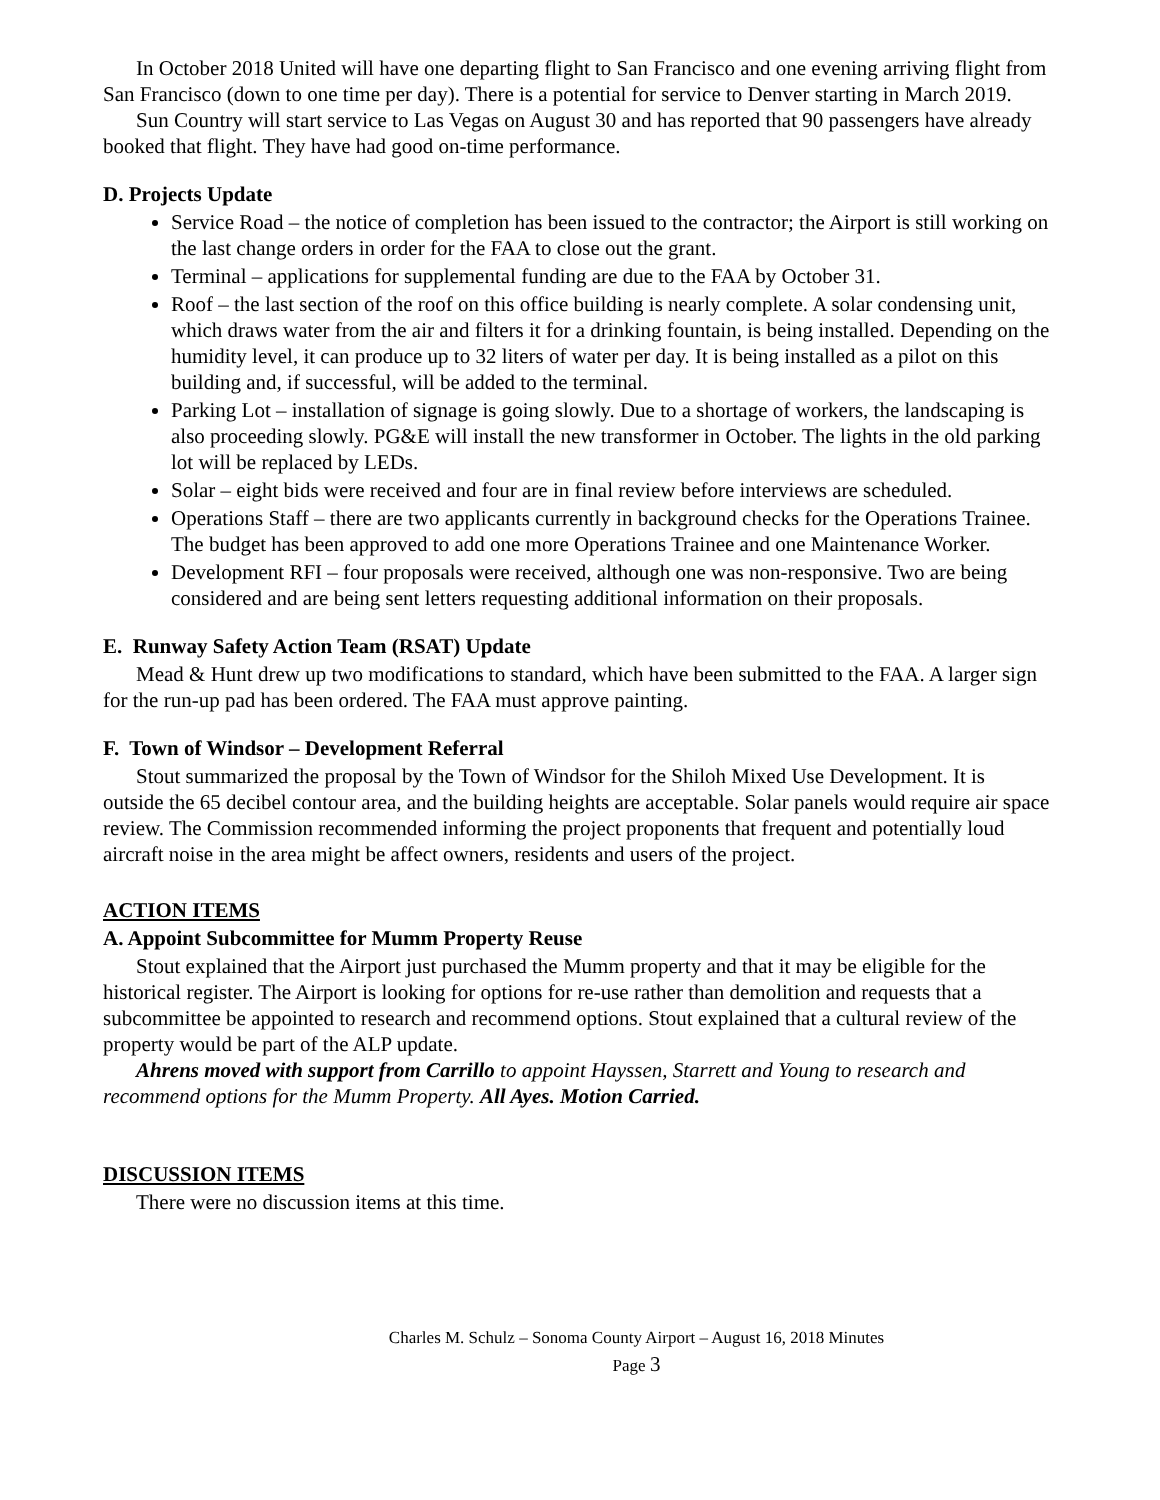In October 2018 United will have one departing flight to San Francisco and one evening arriving flight from San Francisco (down to one time per day). There is a potential for service to Denver starting in March 2019.
Sun Country will start service to Las Vegas on August 30 and has reported that 90 passengers have already booked that flight. They have had good on-time performance.
D. Projects Update
Service Road – the notice of completion has been issued to the contractor; the Airport is still working on the last change orders in order for the FAA to close out the grant.
Terminal – applications for supplemental funding are due to the FAA by October 31.
Roof – the last section of the roof on this office building is nearly complete. A solar condensing unit, which draws water from the air and filters it for a drinking fountain, is being installed. Depending on the humidity level, it can produce up to 32 liters of water per day. It is being installed as a pilot on this building and, if successful, will be added to the terminal.
Parking Lot – installation of signage is going slowly. Due to a shortage of workers, the landscaping is also proceeding slowly. PG&E will install the new transformer in October. The lights in the old parking lot will be replaced by LEDs.
Solar – eight bids were received and four are in final review before interviews are scheduled.
Operations Staff – there are two applicants currently in background checks for the Operations Trainee. The budget has been approved to add one more Operations Trainee and one Maintenance Worker.
Development RFI – four proposals were received, although one was non-responsive. Two are being considered and are being sent letters requesting additional information on their proposals.
E. Runway Safety Action Team (RSAT) Update
Mead & Hunt drew up two modifications to standard, which have been submitted to the FAA. A larger sign for the run-up pad has been ordered. The FAA must approve painting.
F. Town of Windsor – Development Referral
Stout summarized the proposal by the Town of Windsor for the Shiloh Mixed Use Development. It is outside the 65 decibel contour area, and the building heights are acceptable. Solar panels would require air space review. The Commission recommended informing the project proponents that frequent and potentially loud aircraft noise in the area might be affect owners, residents and users of the project.
ACTION ITEMS
A. Appoint Subcommittee for Mumm Property Reuse
Stout explained that the Airport just purchased the Mumm property and that it may be eligible for the historical register. The Airport is looking for options for re-use rather than demolition and requests that a subcommittee be appointed to research and recommend options. Stout explained that a cultural review of the property would be part of the ALP update.
Ahrens moved with support from Carrillo to appoint Hayssen, Starrett and Young to research and recommend options for the Mumm Property. All Ayes. Motion Carried.
DISCUSSION ITEMS
There were no discussion items at this time.
Charles M. Schulz – Sonoma County Airport – August 16, 2018 Minutes
Page 3